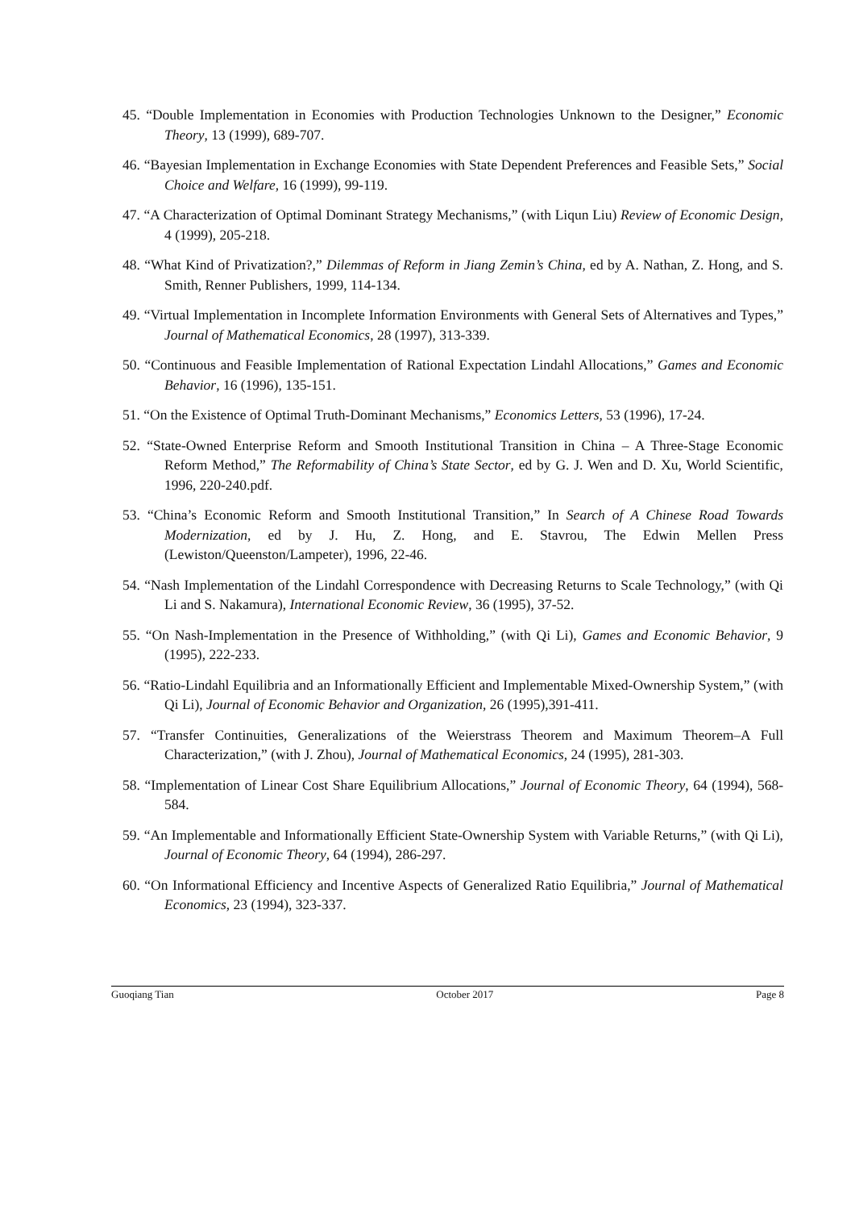45. “Double Implementation in Economies with Production Technologies Unknown to the Designer,” Economic Theory, 13 (1999), 689-707.
46. “Bayesian Implementation in Exchange Economies with State Dependent Preferences and Feasible Sets,” Social Choice and Welfare, 16 (1999), 99-119.
47. “A Characterization of Optimal Dominant Strategy Mechanisms,” (with Liqun Liu) Review of Economic Design, 4 (1999), 205-218.
48. “What Kind of Privatization?,” Dilemmas of Reform in Jiang Zemin’s China, ed by A. Nathan, Z. Hong, and S. Smith, Renner Publishers, 1999, 114-134.
49. “Virtual Implementation in Incomplete Information Environments with General Sets of Alternatives and Types,” Journal of Mathematical Economics, 28 (1997), 313-339.
50. “Continuous and Feasible Implementation of Rational Expectation Lindahl Allocations,” Games and Economic Behavior, 16 (1996), 135-151.
51. “On the Existence of Optimal Truth-Dominant Mechanisms,” Economics Letters, 53 (1996), 17-24.
52. “State-Owned Enterprise Reform and Smooth Institutional Transition in China – A Three-Stage Economic Reform Method,” The Reformability of China’s State Sector, ed by G. J. Wen and D. Xu, World Scientific, 1996, 220-240.pdf.
53. “China’s Economic Reform and Smooth Institutional Transition,” In Search of A Chinese Road Towards Modernization, ed by J. Hu, Z. Hong, and E. Stavrou, The Edwin Mellen Press (Lewiston/Queenston/Lampeter), 1996, 22-46.
54. “Nash Implementation of the Lindahl Correspondence with Decreasing Returns to Scale Technology,” (with Qi Li and S. Nakamura), International Economic Review, 36 (1995), 37-52.
55. “On Nash-Implementation in the Presence of Withholding,” (with Qi Li), Games and Economic Behavior, 9 (1995), 222-233.
56. “Ratio-Lindahl Equilibria and an Informationally Efficient and Implementable Mixed-Ownership System,” (with Qi Li), Journal of Economic Behavior and Organization, 26 (1995),391-411.
57. “Transfer Continuities, Generalizations of the Weierstrass Theorem and Maximum Theorem–A Full Characterization,” (with J. Zhou), Journal of Mathematical Economics, 24 (1995), 281-303.
58. “Implementation of Linear Cost Share Equilibrium Allocations,” Journal of Economic Theory, 64 (1994), 568-584.
59. “An Implementable and Informationally Efficient State-Ownership System with Variable Returns,” (with Qi Li), Journal of Economic Theory, 64 (1994), 286-297.
60. “On Informational Efficiency and Incentive Aspects of Generalized Ratio Equilibria,” Journal of Mathematical Economics, 23 (1994), 323-337.
Guoqiang Tian October 2017 Page 8